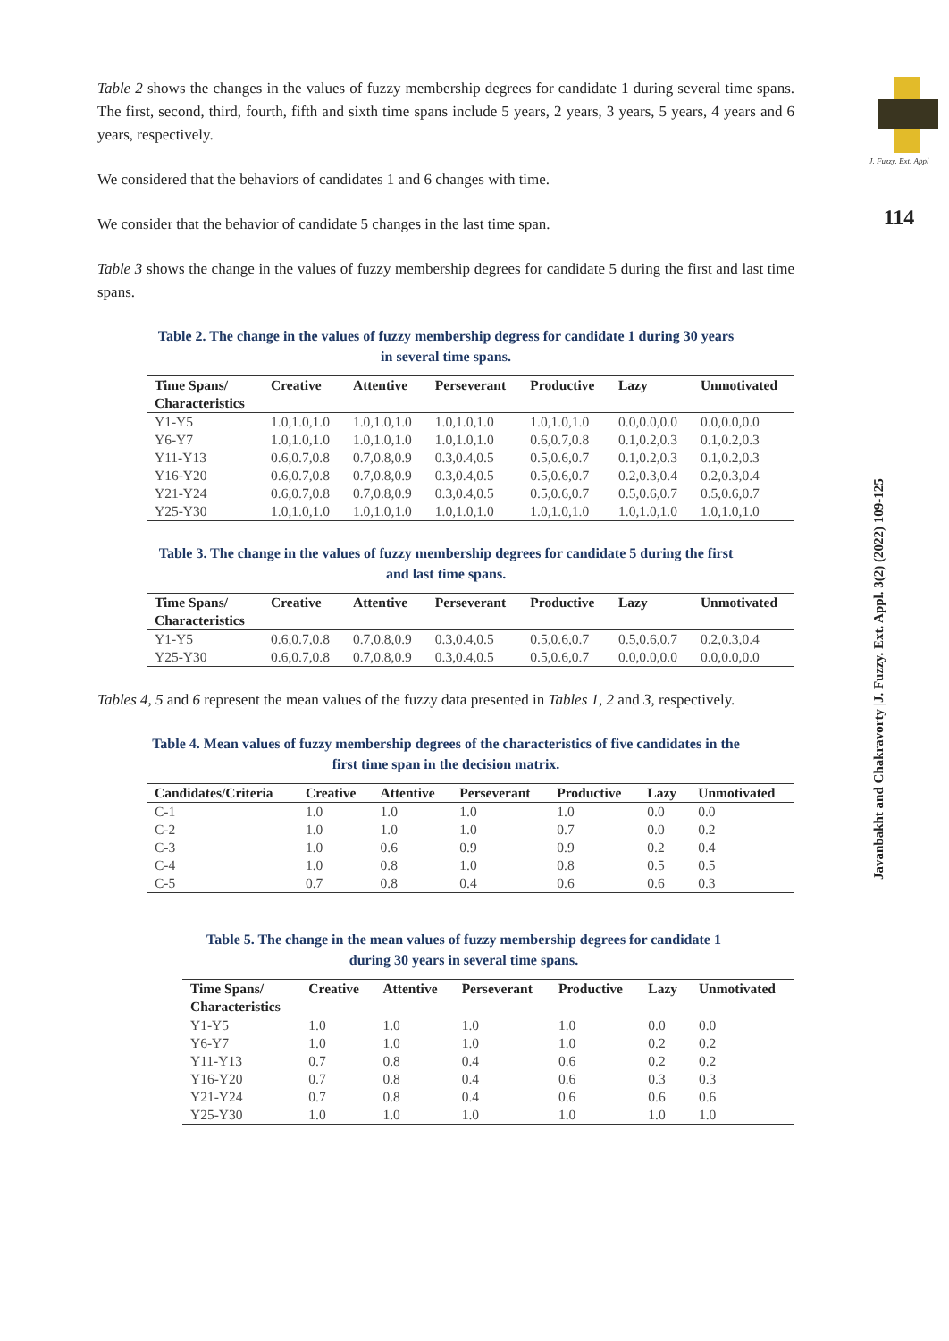J. Fuzzy. Ext. Appl
114
Javanbakht and Chakravorty |J. Fuzzy. Ext. Appl. 3(2) (2022) 109-125
Table 2 shows the changes in the values of fuzzy membership degrees for candidate 1 during several time spans. The first, second, third, fourth, fifth and sixth time spans include 5 years, 2 years, 3 years, 5 years, 4 years and 6 years, respectively.
We considered that the behaviors of candidates 1 and 6 changes with time.
We consider that the behavior of candidate 5 changes in the last time span.
Table 3 shows the change in the values of fuzzy membership degrees for candidate 5 during the first and last time spans.
Table 2. The change in the values of fuzzy membership degress for candidate 1 during 30 years in several time spans.
| Time Spans/ Characteristics | Creative | Attentive | Perseverant | Productive | Lazy | Unmotivated |
| --- | --- | --- | --- | --- | --- | --- |
| Y1-Y5 | 1.0,1.0,1.0 | 1.0,1.0,1.0 | 1.0,1.0,1.0 | 1.0,1.0,1.0 | 0.0,0.0,0.0 | 0.0,0.0,0.0 |
| Y6-Y7 | 1.0,1.0,1.0 | 1.0,1.0,1.0 | 1.0,1.0,1.0 | 0.6,0.7,0.8 | 0.1,0.2,0.3 | 0.1,0.2,0.3 |
| Y11-Y13 | 0.6,0.7,0.8 | 0.7,0.8,0.9 | 0.3,0.4,0.5 | 0.5,0.6,0.7 | 0.1,0.2,0.3 | 0.1,0.2,0.3 |
| Y16-Y20 | 0.6,0.7,0.8 | 0.7,0.8,0.9 | 0.3,0.4,0.5 | 0.5,0.6,0.7 | 0.2,0.3,0.4 | 0.2,0.3,0.4 |
| Y21-Y24 | 0.6,0.7,0.8 | 0.7,0.8,0.9 | 0.3,0.4,0.5 | 0.5,0.6,0.7 | 0.5,0.6,0.7 | 0.5,0.6,0.7 |
| Y25-Y30 | 1.0,1.0,1.0 | 1.0,1.0,1.0 | 1.0,1.0,1.0 | 1.0,1.0,1.0 | 1.0,1.0,1.0 | 1.0,1.0,1.0 |
Table 3. The change in the values of fuzzy membership degrees for candidate 5 during the first and last time spans.
| Time Spans/ Characteristics | Creative | Attentive | Perseverant | Productive | Lazy | Unmotivated |
| --- | --- | --- | --- | --- | --- | --- |
| Y1-Y5 | 0.6,0.7,0.8 | 0.7,0.8,0.9 | 0.3,0.4,0.5 | 0.5,0.6,0.7 | 0.5,0.6,0.7 | 0.2,0.3,0.4 |
| Y25-Y30 | 0.6,0.7,0.8 | 0.7,0.8,0.9 | 0.3,0.4,0.5 | 0.5,0.6,0.7 | 0.0,0.0,0.0 | 0.0,0.0,0.0 |
Tables 4, 5 and 6 represent the mean values of the fuzzy data presented in Tables 1, 2 and 3, respectively.
Table 4. Mean values of fuzzy membership degrees of the characteristics of five candidates in the first time span in the decision matrix.
| Candidates/Criteria | Creative | Attentive | Perseverant | Productive | Lazy | Unmotivated |
| --- | --- | --- | --- | --- | --- | --- |
| C-1 | 1.0 | 1.0 | 1.0 | 1.0 | 0.0 | 0.0 |
| C-2 | 1.0 | 1.0 | 1.0 | 0.7 | 0.0 | 0.2 |
| C-3 | 1.0 | 0.6 | 0.9 | 0.9 | 0.2 | 0.4 |
| C-4 | 1.0 | 0.8 | 1.0 | 0.8 | 0.5 | 0.5 |
| C-5 | 0.7 | 0.8 | 0.4 | 0.6 | 0.6 | 0.3 |
Table 5. The change in the mean values of fuzzy membership degrees for candidate 1 during 30 years in several time spans.
| Time Spans/ Characteristics | Creative | Attentive | Perseverant | Productive | Lazy | Unmotivated |
| --- | --- | --- | --- | --- | --- | --- |
| Y1-Y5 | 1.0 | 1.0 | 1.0 | 1.0 | 0.0 | 0.0 |
| Y6-Y7 | 1.0 | 1.0 | 1.0 | 1.0 | 0.2 | 0.2 |
| Y11-Y13 | 0.7 | 0.8 | 0.4 | 0.6 | 0.2 | 0.2 |
| Y16-Y20 | 0.7 | 0.8 | 0.4 | 0.6 | 0.3 | 0.3 |
| Y21-Y24 | 0.7 | 0.8 | 0.4 | 0.6 | 0.6 | 0.6 |
| Y25-Y30 | 1.0 | 1.0 | 1.0 | 1.0 | 1.0 | 1.0 |